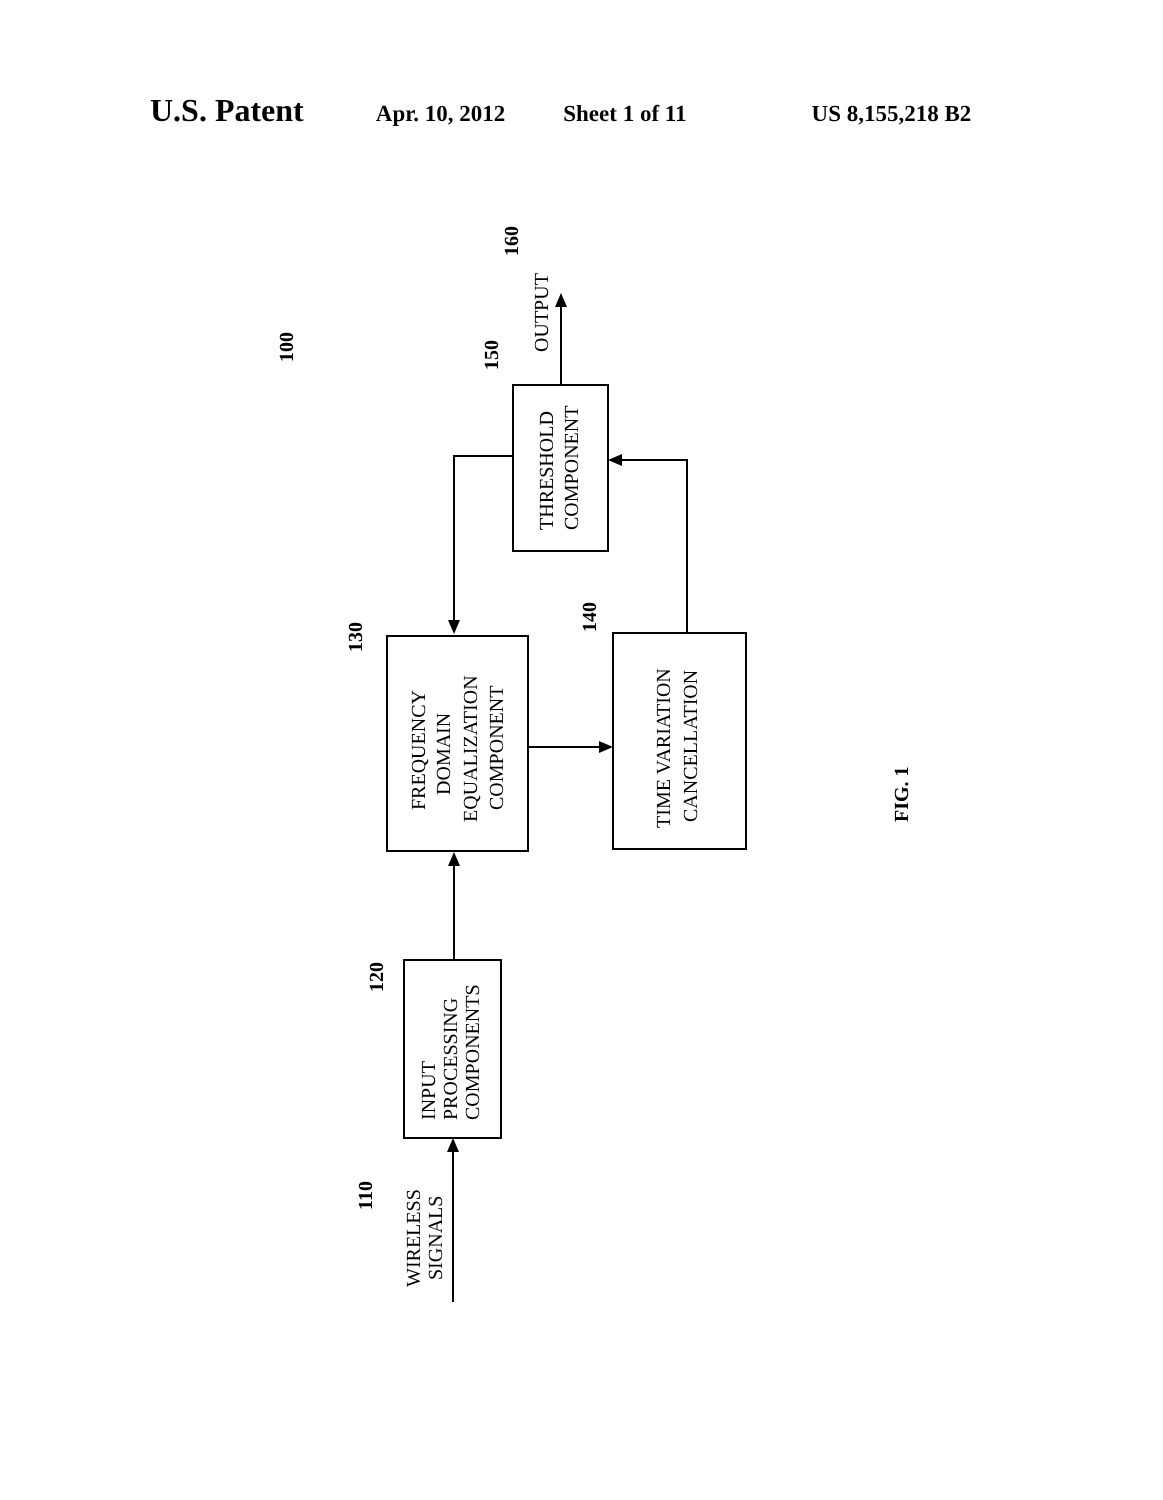U.S. Patent
Apr. 10, 2012 Sheet 1 of 11 US 8,155,218 B2
WIRELESS
SIGNALS
INPUT
PROCESSING
COMPONENTS
FREQUENCY
DOMAIN
EQUALIZATION
COMPONENT
TIME VARIATION
CANCELLATION
THRESHOLD
COMPONENT
OUTPUT
100
110
120
130
140
150
160
FIG. 1